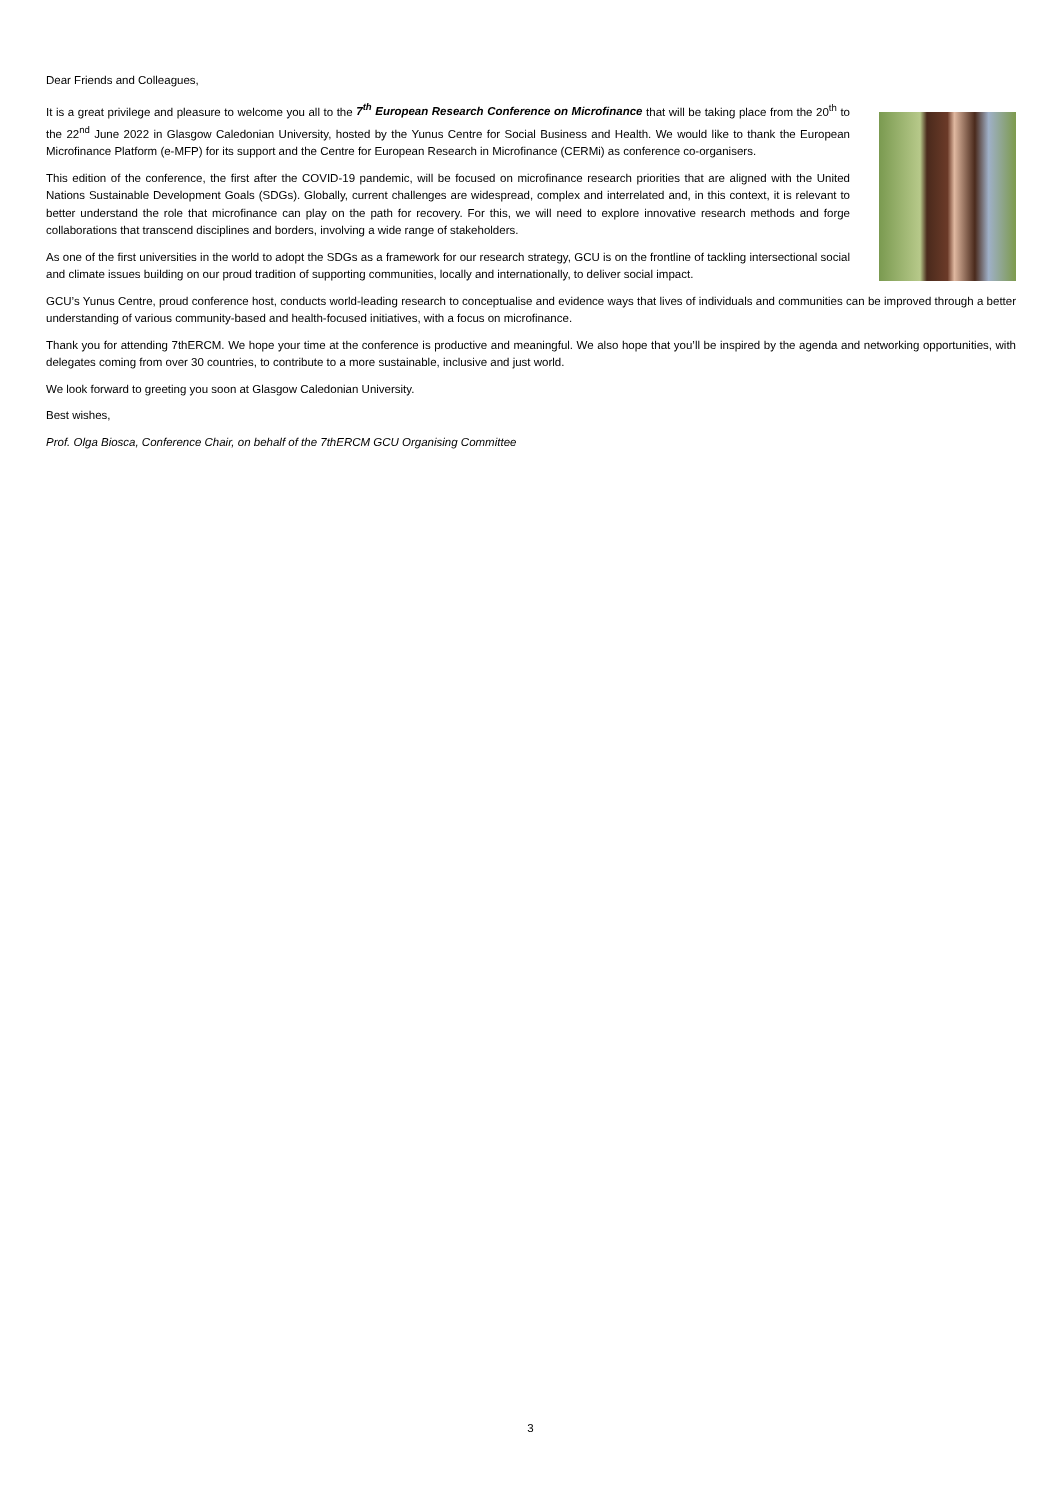Dear Friends and Colleagues,
It is a great privilege and pleasure to welcome you all to the 7<sup>th</sup> European Research Conference on Microfinance that will be taking place from the 20<sup>th</sup> to the 22<sup>nd</sup> June 2022 in Glasgow Caledonian University, hosted by the Yunus Centre for Social Business and Health. We would like to thank the European Microfinance Platform (e-MFP) for its support and the Centre for European Research in Microfinance (CERMi) as conference co-organisers.
This edition of the conference, the first after the COVID-19 pandemic, will be focused on microfinance research priorities that are aligned with the United Nations Sustainable Development Goals (SDGs). Globally, current challenges are widespread, complex and interrelated and, in this context, it is relevant to better understand the role that microfinance can play on the path for recovery. For this, we will need to explore innovative research methods and forge collaborations that transcend disciplines and borders, involving a wide range of stakeholders.
As one of the first universities in the world to adopt the SDGs as a framework for our research strategy, GCU is on the frontline of tackling intersectional social and climate issues building on our proud tradition of supporting communities, locally and internationally, to deliver social impact.
GCU’s Yunus Centre, proud conference host, conducts world-leading research to conceptualise and evidence ways that lives of individuals and communities can be improved through a better understanding of various community-based and health-focused initiatives, with a focus on microfinance.
Thank you for attending 7thERCM. We hope your time at the conference is productive and meaningful. We also hope that you’ll be inspired by the agenda and networking opportunities, with delegates coming from over 30 countries, to contribute to a more sustainable, inclusive and just world.
We look forward to greeting you soon at Glasgow Caledonian University.
Best wishes,
Prof. Olga Biosca, Conference Chair, on behalf of the 7thERCM GCU Organising Committee
3